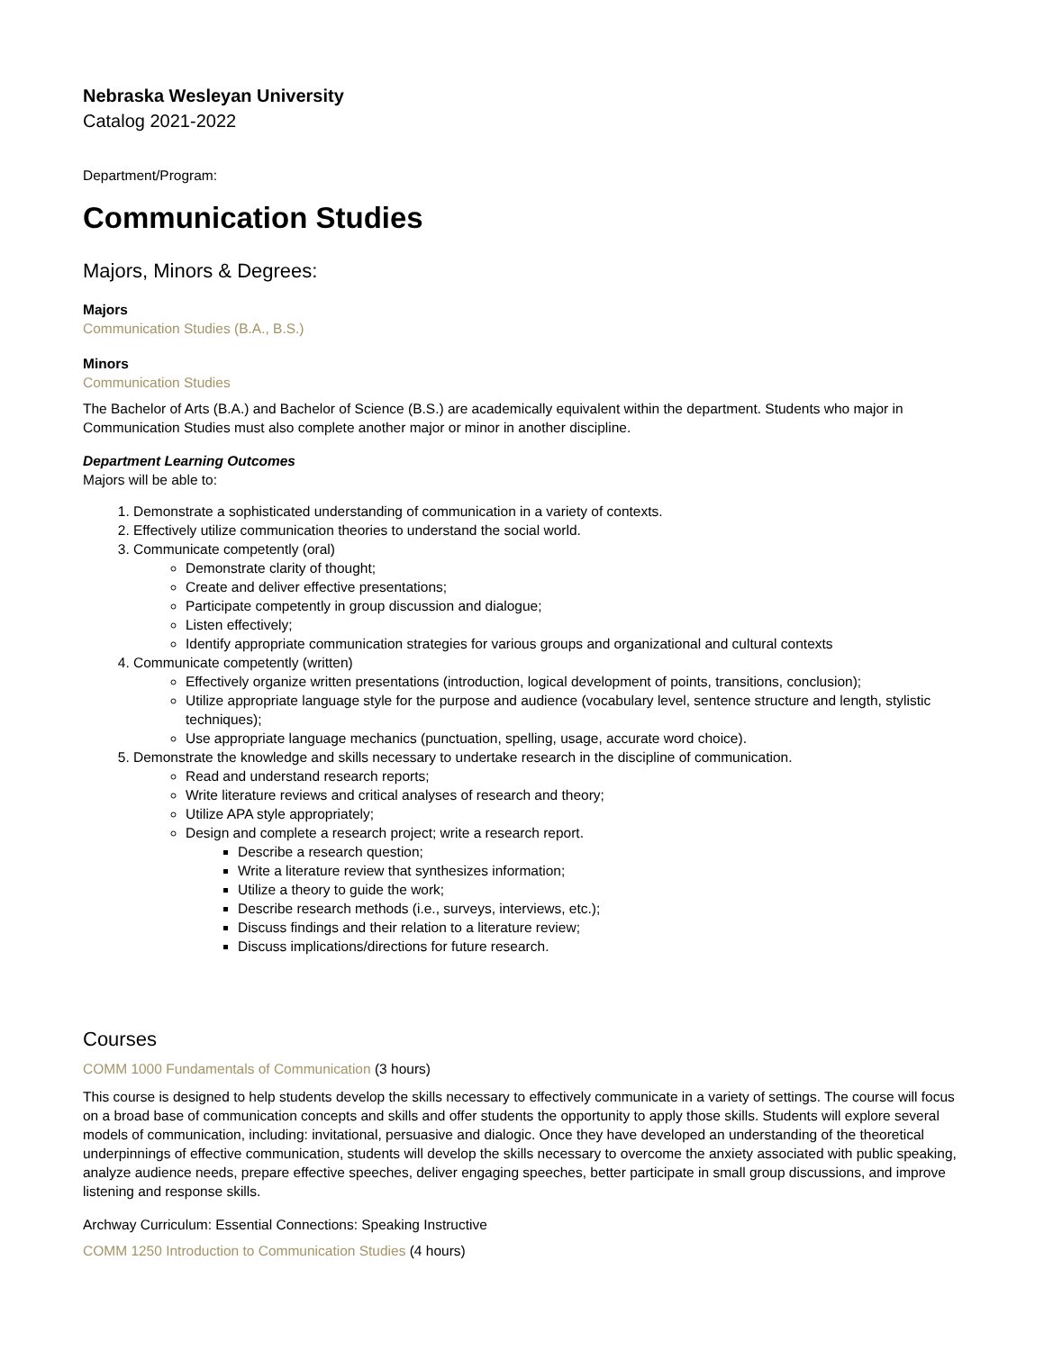Nebraska Wesleyan University
Catalog 2021-2022
Department/Program:
Communication Studies
Majors, Minors & Degrees:
Majors
Communication Studies (B.A., B.S.)
Minors
Communication Studies
The Bachelor of Arts (B.A.) and Bachelor of Science (B.S.) are academically equivalent within the department. Students who major in Communication Studies must also complete another major or minor in another discipline.
Department Learning Outcomes
Majors will be able to:
1. Demonstrate a sophisticated understanding of communication in a variety of contexts.
2. Effectively utilize communication theories to understand the social world.
3. Communicate competently (oral)
Demonstrate clarity of thought;
Create and deliver effective presentations;
Participate competently in group discussion and dialogue;
Listen effectively;
Identify appropriate communication strategies for various groups and organizational and cultural contexts
4. Communicate competently (written)
Effectively organize written presentations (introduction, logical development of points, transitions, conclusion);
Utilize appropriate language style for the purpose and audience (vocabulary level, sentence structure and length, stylistic techniques);
Use appropriate language mechanics (punctuation, spelling, usage, accurate word choice).
5. Demonstrate the knowledge and skills necessary to undertake research in the discipline of communication.
Read and understand research reports;
Write literature reviews and critical analyses of research and theory;
Utilize APA style appropriately;
Design and complete a research project; write a research report.
Describe a research question;
Write a literature review that synthesizes information;
Utilize a theory to guide the work;
Describe research methods (i.e., surveys, interviews, etc.);
Discuss findings and their relation to a literature review;
Discuss implications/directions for future research.
Courses
COMM 1000 Fundamentals of Communication (3 hours)
This course is designed to help students develop the skills necessary to effectively communicate in a variety of settings. The course will focus on a broad base of communication concepts and skills and offer students the opportunity to apply those skills. Students will explore several models of communication, including: invitational, persuasive and dialogic. Once they have developed an understanding of the theoretical underpinnings of effective communication, students will develop the skills necessary to overcome the anxiety associated with public speaking, analyze audience needs, prepare effective speeches, deliver engaging speeches, better participate in small group discussions, and improve listening and response skills.
Archway Curriculum: Essential Connections: Speaking Instructive
COMM 1250 Introduction to Communication Studies (4 hours)